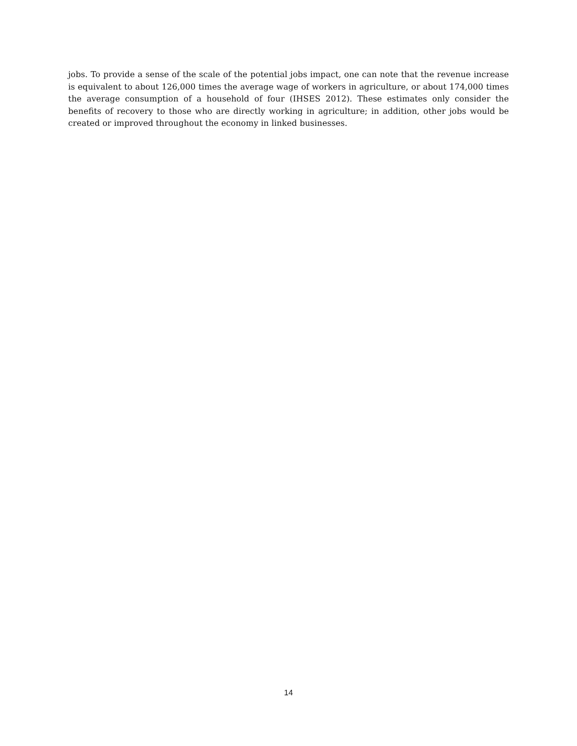jobs. To provide a sense of the scale of the potential jobs impact, one can note that the revenue increase is equivalent to about 126,000 times the average wage of workers in agriculture, or about 174,000 times the average consumption of a household of four (IHSES 2012). These estimates only consider the benefits of recovery to those who are directly working in agriculture; in addition, other jobs would be created or improved throughout the economy in linked businesses.
14